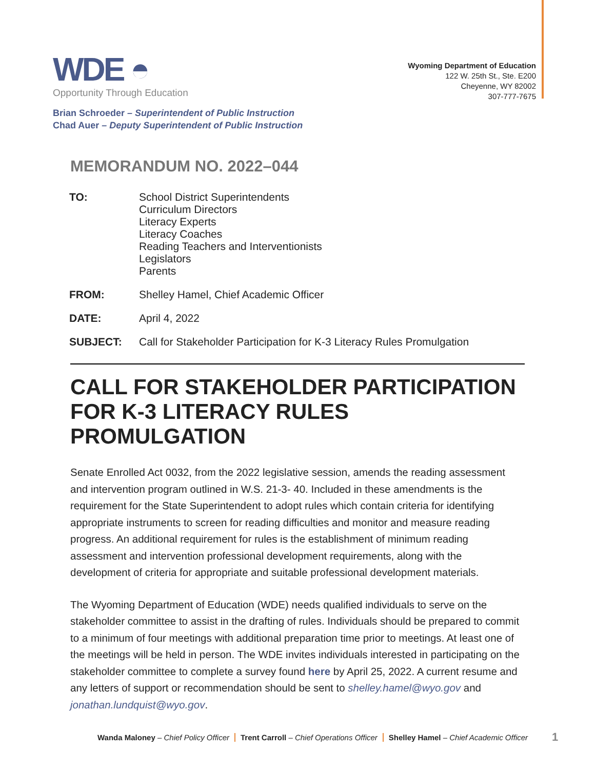WDE ◓
Opportunity Through Education
Wyoming Department of Education
122 W. 25th St., Ste. E200
Cheyenne, WY 82002
307-777-7675
Brian Schroeder – Superintendent of Public Instruction
Chad Auer – Deputy Superintendent of Public Instruction
MEMORANDUM NO. 2022–044
| TO: | School District Superintendents Curriculum Directors Literacy Experts Literacy Coaches Reading Teachers and Interventionists Legislators Parents |
| FROM: | Shelley Hamel, Chief Academic Officer |
| DATE: | April 4, 2022 |
| SUBJECT: | Call for Stakeholder Participation for K-3 Literacy Rules Promulgation |
CALL FOR STAKEHOLDER PARTICIPATION FOR K-3 LITERACY RULES PROMULGATION
Senate Enrolled Act 0032, from the 2022 legislative session, amends the reading assessment and intervention program outlined in W.S. 21-3- 40. Included in these amendments is the requirement for the State Superintendent to adopt rules which contain criteria for identifying appropriate instruments to screen for reading difficulties and monitor and measure reading progress. An additional requirement for rules is the establishment of minimum reading assessment and intervention professional development requirements, along with the development of criteria for appropriate and suitable professional development materials.
The Wyoming Department of Education (WDE) needs qualified individuals to serve on the stakeholder committee to assist in the drafting of rules. Individuals should be prepared to commit to a minimum of four meetings with additional preparation time prior to meetings. At least one of the meetings will be held in person. The WDE invites individuals interested in participating on the stakeholder committee to complete a survey found here by April 25, 2022. A current resume and any letters of support or recommendation should be sent to shelley.hamel@wyo.gov and jonathan.lundquist@wyo.gov.
Wanda Maloney – Chief Policy Officer Trent Carroll – Chief Operations Officer Shelley Hamel – Chief Academic Officer
1